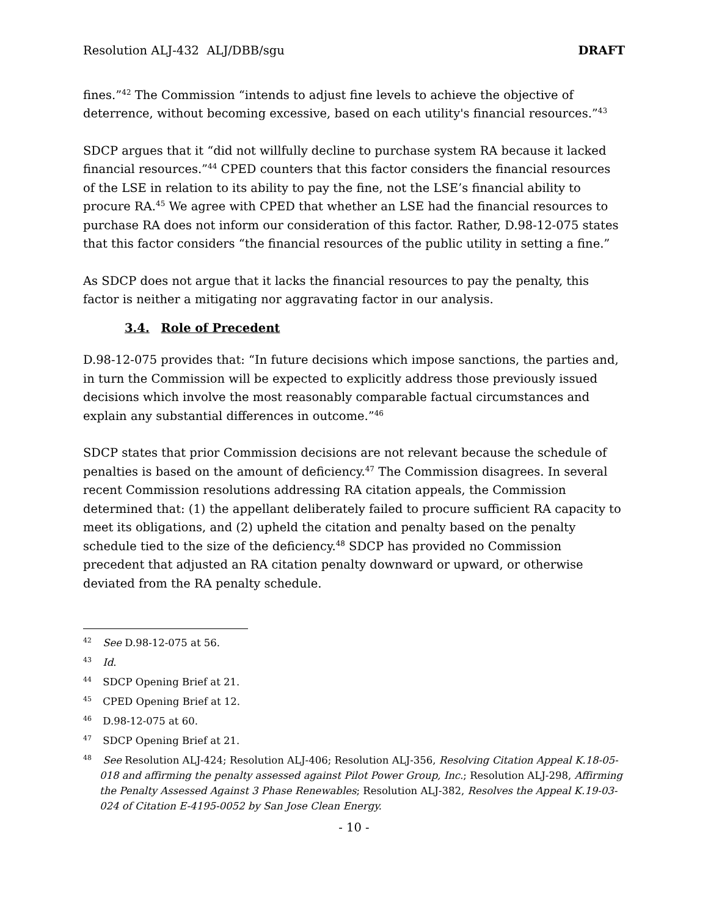Resolution ALJ-432 ALJ/DBB/sgu DRAFT
fines.”<sup>42</sup> The Commission “intends to adjust fine levels to achieve the objective of deterrence, without becoming excessive, based on each utility's financial resources.”<sup>43</sup>
SDCP argues that it “did not willfully decline to purchase system RA because it lacked financial resources.”<sup>44</sup> CPED counters that this factor considers the financial resources of the LSE in relation to its ability to pay the fine, not the LSE’s financial ability to procure RA.<sup>45</sup> We agree with CPED that whether an LSE had the financial resources to purchase RA does not inform our consideration of this factor. Rather, D.98-12-075 states that this factor considers “the financial resources of the public utility in setting a fine.”
As SDCP does not argue that it lacks the financial resources to pay the penalty, this factor is neither a mitigating nor aggravating factor in our analysis.
3.4. Role of Precedent
D.98-12-075 provides that: “In future decisions which impose sanctions, the parties and, in turn the Commission will be expected to explicitly address those previously issued decisions which involve the most reasonably comparable factual circumstances and explain any substantial differences in outcome.”<sup>46</sup>
SDCP states that prior Commission decisions are not relevant because the schedule of penalties is based on the amount of deficiency.<sup>47</sup> The Commission disagrees. In several recent Commission resolutions addressing RA citation appeals, the Commission determined that: (1) the appellant deliberately failed to procure sufficient RA capacity to meet its obligations, and (2) upheld the citation and penalty based on the penalty schedule tied to the size of the deficiency.<sup>48</sup> SDCP has provided no Commission precedent that adjusted an RA citation penalty downward or upward, or otherwise deviated from the RA penalty schedule.
<sup>42</sup> See D.98-12-075 at 56.
<sup>43</sup> Id.
<sup>44</sup> SDCP Opening Brief at 21.
<sup>45</sup> CPED Opening Brief at 12.
<sup>46</sup> D.98-12-075 at 60.
<sup>47</sup> SDCP Opening Brief at 21.
<sup>48</sup> See Resolution ALJ-424; Resolution ALJ-406; Resolution ALJ-356, Resolving Citation Appeal K.18-05-018 and affirming the penalty assessed against Pilot Power Group, Inc.; Resolution ALJ-298, Affirming the Penalty Assessed Against 3 Phase Renewables; Resolution ALJ-382, Resolves the Appeal K.19-03-024 of Citation E-4195-0052 by San Jose Clean Energy.
- 10 -